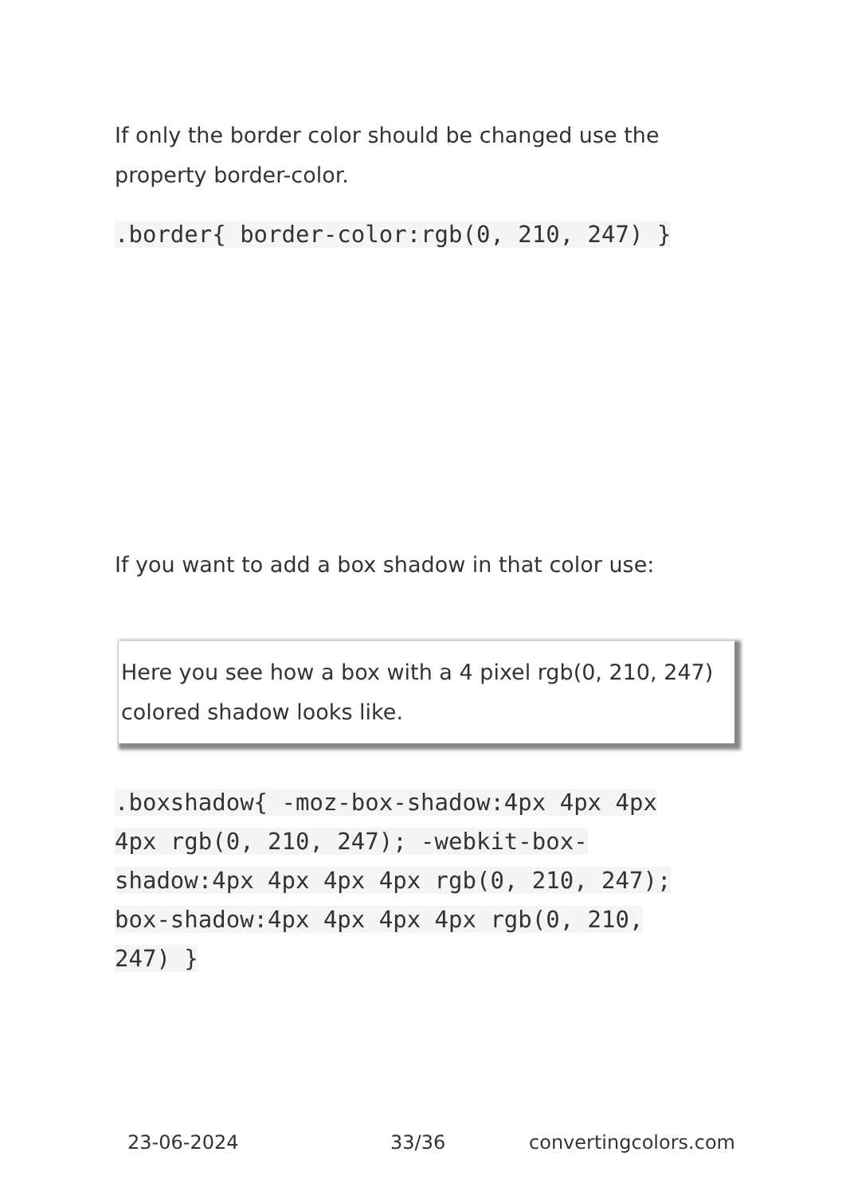If only the border color should be changed use the property border-color.
.border{ border-color:rgb(0, 210, 247) }
If you want to add a box shadow in that color use:
Here you see how a box with a 4 pixel rgb(0, 210, 247) colored shadow looks like.
.boxshadow{ -moz-box-shadow:4px 4px 4px 4px rgb(0, 210, 247); -webkit-box-shadow:4px 4px 4px 4px rgb(0, 210, 247); box-shadow:4px 4px 4px 4px rgb(0, 210, 247) }
23-06-2024 33/36 convertingcolors.com